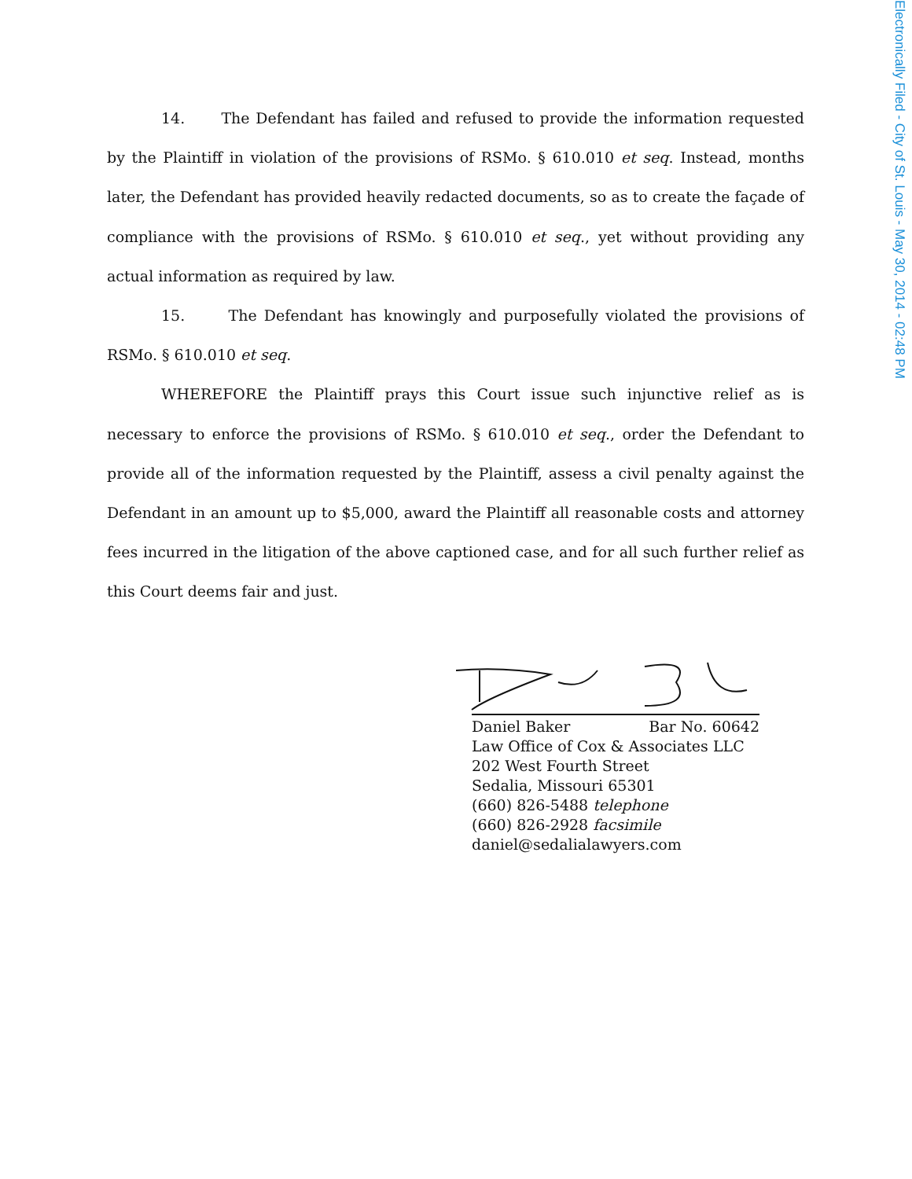14. The Defendant has failed and refused to provide the information requested by the Plaintiff in violation of the provisions of RSMo. § 610.010 et seq. Instead, months later, the Defendant has provided heavily redacted documents, so as to create the façade of compliance with the provisions of RSMo. § 610.010 et seq., yet without providing any actual information as required by law.
15. The Defendant has knowingly and purposefully violated the provisions of RSMo. § 610.010 et seq.
WHEREFORE the Plaintiff prays this Court issue such injunctive relief as is necessary to enforce the provisions of RSMo. § 610.010 et seq., order the Defendant to provide all of the information requested by the Plaintiff, assess a civil penalty against the Defendant in an amount up to $5,000, award the Plaintiff all reasonable costs and attorney fees incurred in the litigation of the above captioned case, and for all such further relief as this Court deems fair and just.
Daniel Baker Bar No. 60642
Law Office of Cox & Associates LLC
202 West Fourth Street
Sedalia, Missouri 65301
(660) 826-5488 telephone
(660) 826-2928 facsimile
daniel@sedalialawyers.com
Electronically Filed - City of St. Louis - May 30, 2014 - 02:48 PM